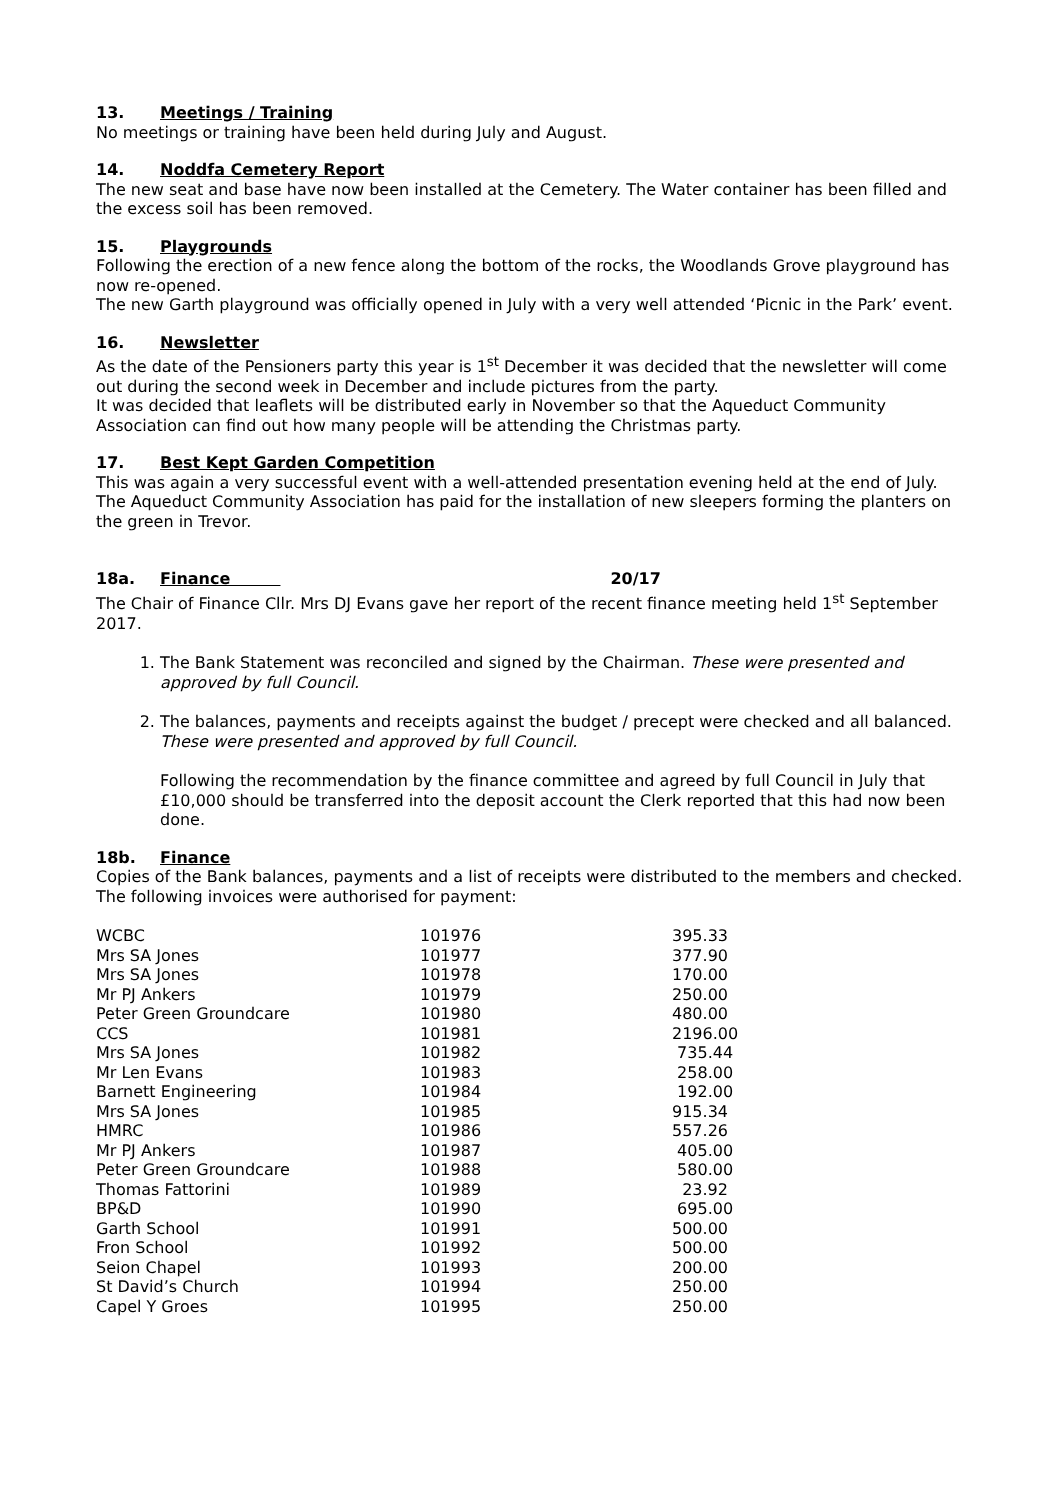13. Meetings / Training
No meetings or training have been held during July and August.
14. Noddfa Cemetery Report
The new seat and base have now been installed at the Cemetery. The Water container has been filled and the excess soil has been removed.
15. Playgrounds
Following the erection of a new fence along the bottom of the rocks, the Woodlands Grove playground has now re-opened.
The new Garth playground was officially opened in July with a very well attended ‘Picnic in the Park’ event.
16. Newsletter
As the date of the Pensioners party this year is 1<sup>st</sup> December it was decided that the newsletter will come out during the second week in December and include pictures from the party.
It was decided that leaflets will be distributed early in November so that the Aqueduct Community Association can find out how many people will be attending the Christmas party.
17. Best Kept Garden Competition
This was again a very successful event with a well-attended presentation evening held at the end of July. The Aqueduct Community Association has paid for the installation of new sleepers forming the planters on the green in Trevor.
18a. Finance 20/17
The Chair of Finance Cllr. Mrs DJ Evans gave her report of the recent finance meeting held 1<sup>st</sup> September 2017.
1. The Bank Statement was reconciled and signed by the Chairman. These were presented and approved by full Council.
2. The balances, payments and receipts against the budget / precept were checked and all balanced. These were presented and approved by full Council.
Following the recommendation by the finance committee and agreed by full Council in July that £10,000 should be transferred into the deposit account the Clerk reported that this had now been done.
18b. Finance
Copies of the Bank balances, payments and a list of receipts were distributed to the members and checked. The following invoices were authorised for payment:
| WCBC | 101976 | 395.33 |
| Mrs SA Jones | 101977 | 377.90 |
| Mrs SA Jones | 101978 | 170.00 |
| Mr PJ Ankers | 101979 | 250.00 |
| Peter Green Groundcare | 101980 | 480.00 |
| CCS | 101981 | 2196.00 |
| Mrs SA Jones | 101982 | 735.44 |
| Mr Len Evans | 101983 | 258.00 |
| Barnett Engineering | 101984 | 192.00 |
| Mrs SA Jones | 101985 | 915.34 |
| HMRC | 101986 | 557.26 |
| Mr PJ Ankers | 101987 | 405.00 |
| Peter Green Groundcare | 101988 | 580.00 |
| Thomas Fattorini | 101989 | 23.92 |
| BP&D | 101990 | 695.00 |
| Garth School | 101991 | 500.00 |
| Fron School | 101992 | 500.00 |
| Seion Chapel | 101993 | 200.00 |
| St David’s Church | 101994 | 250.00 |
| Capel Y Groes | 101995 | 250.00 |